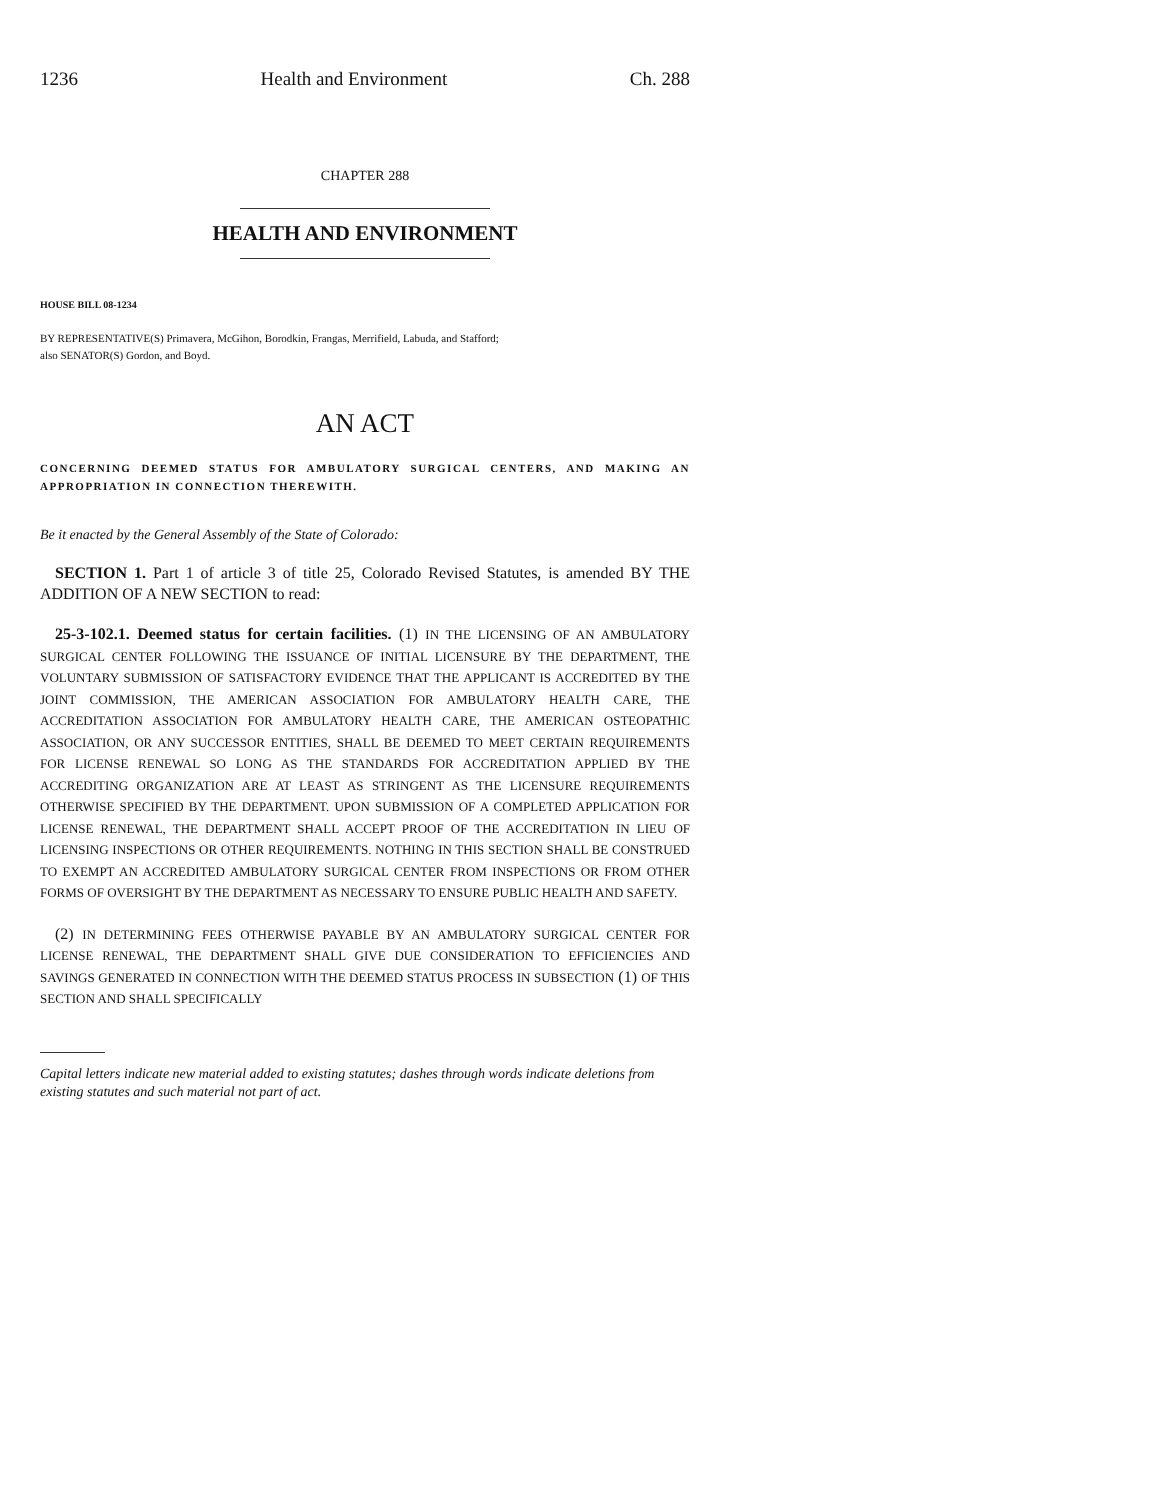1236 Health and Environment Ch. 288
CHAPTER 288
HEALTH AND ENVIRONMENT
HOUSE BILL 08-1234
BY REPRESENTATIVE(S) Primavera, McGihon, Borodkin, Frangas, Merrifield, Labuda, and Stafford;
also SENATOR(S) Gordon, and Boyd.
AN ACT
CONCERNING DEEMED STATUS FOR AMBULATORY SURGICAL CENTERS, AND MAKING AN APPROPRIATION IN CONNECTION THEREWITH.
Be it enacted by the General Assembly of the State of Colorado:
SECTION 1. Part 1 of article 3 of title 25, Colorado Revised Statutes, is amended BY THE ADDITION OF A NEW SECTION to read:
25-3-102.1. Deemed status for certain facilities. (1) IN THE LICENSING OF AN AMBULATORY SURGICAL CENTER FOLLOWING THE ISSUANCE OF INITIAL LICENSURE BY THE DEPARTMENT, THE VOLUNTARY SUBMISSION OF SATISFACTORY EVIDENCE THAT THE APPLICANT IS ACCREDITED BY THE JOINT COMMISSION, THE AMERICAN ASSOCIATION FOR AMBULATORY HEALTH CARE, THE ACCREDITATION ASSOCIATION FOR AMBULATORY HEALTH CARE, THE AMERICAN OSTEOPATHIC ASSOCIATION, OR ANY SUCCESSOR ENTITIES, SHALL BE DEEMED TO MEET CERTAIN REQUIREMENTS FOR LICENSE RENEWAL SO LONG AS THE STANDARDS FOR ACCREDITATION APPLIED BY THE ACCREDITING ORGANIZATION ARE AT LEAST AS STRINGENT AS THE LICENSURE REQUIREMENTS OTHERWISE SPECIFIED BY THE DEPARTMENT. UPON SUBMISSION OF A COMPLETED APPLICATION FOR LICENSE RENEWAL, THE DEPARTMENT SHALL ACCEPT PROOF OF THE ACCREDITATION IN LIEU OF LICENSING INSPECTIONS OR OTHER REQUIREMENTS. NOTHING IN THIS SECTION SHALL BE CONSTRUED TO EXEMPT AN ACCREDITED AMBULATORY SURGICAL CENTER FROM INSPECTIONS OR FROM OTHER FORMS OF OVERSIGHT BY THE DEPARTMENT AS NECESSARY TO ENSURE PUBLIC HEALTH AND SAFETY.
(2) IN DETERMINING FEES OTHERWISE PAYABLE BY AN AMBULATORY SURGICAL CENTER FOR LICENSE RENEWAL, THE DEPARTMENT SHALL GIVE DUE CONSIDERATION TO EFFICIENCIES AND SAVINGS GENERATED IN CONNECTION WITH THE DEEMED STATUS PROCESS IN SUBSECTION (1) OF THIS SECTION AND SHALL SPECIFICALLY
Capital letters indicate new material added to existing statutes; dashes through words indicate deletions from existing statutes and such material not part of act.